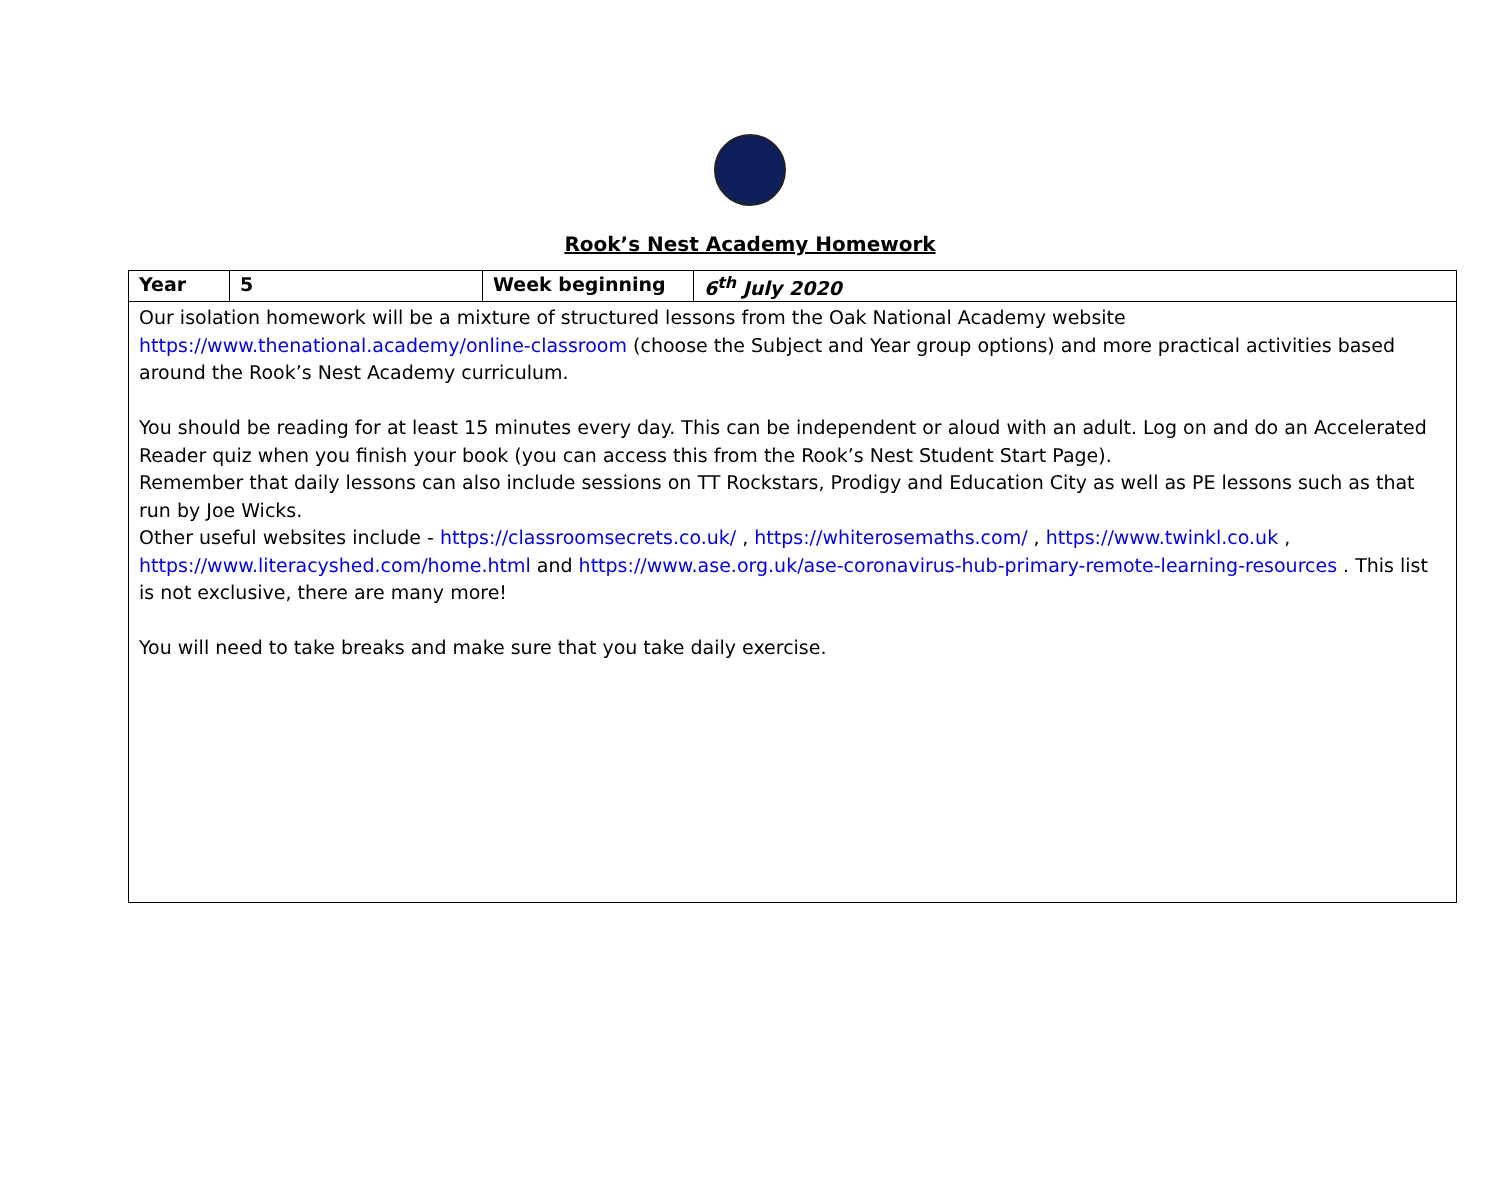Rook’s Nest Academy Homework
| Year | 5 | Week beginning | 6<sup>th</sup> July 2020 |
| Our isolation homework will be a mixture of structured lessons from the Oak National Academy website https://www.thenational.academy/online-classroom (choose the Subject and Year group options) and more practical activities based around the Rook’s Nest Academy curriculum. You should be reading for at least 15 minutes every day. This can be independent or aloud with an adult. Log on and do an Accelerated Reader quiz when you finish your book (you can access this from the Rook’s Nest Student Start Page). Remember that daily lessons can also include sessions on TT Rockstars, Prodigy and Education City as well as PE lessons such as that run by Joe Wicks. Other useful websites include - https://classroomsecrets.co.uk/ , https://whiterosemaths.com/ , https://www.twinkl.co.uk , https://www.literacyshed.com/home.html and https://www.ase.org.uk/ase-coronavirus-hub-primary-remote-learning-resources . This list is not exclusive, there are many more! You will need to take breaks and make sure that you take daily exercise. | | | |